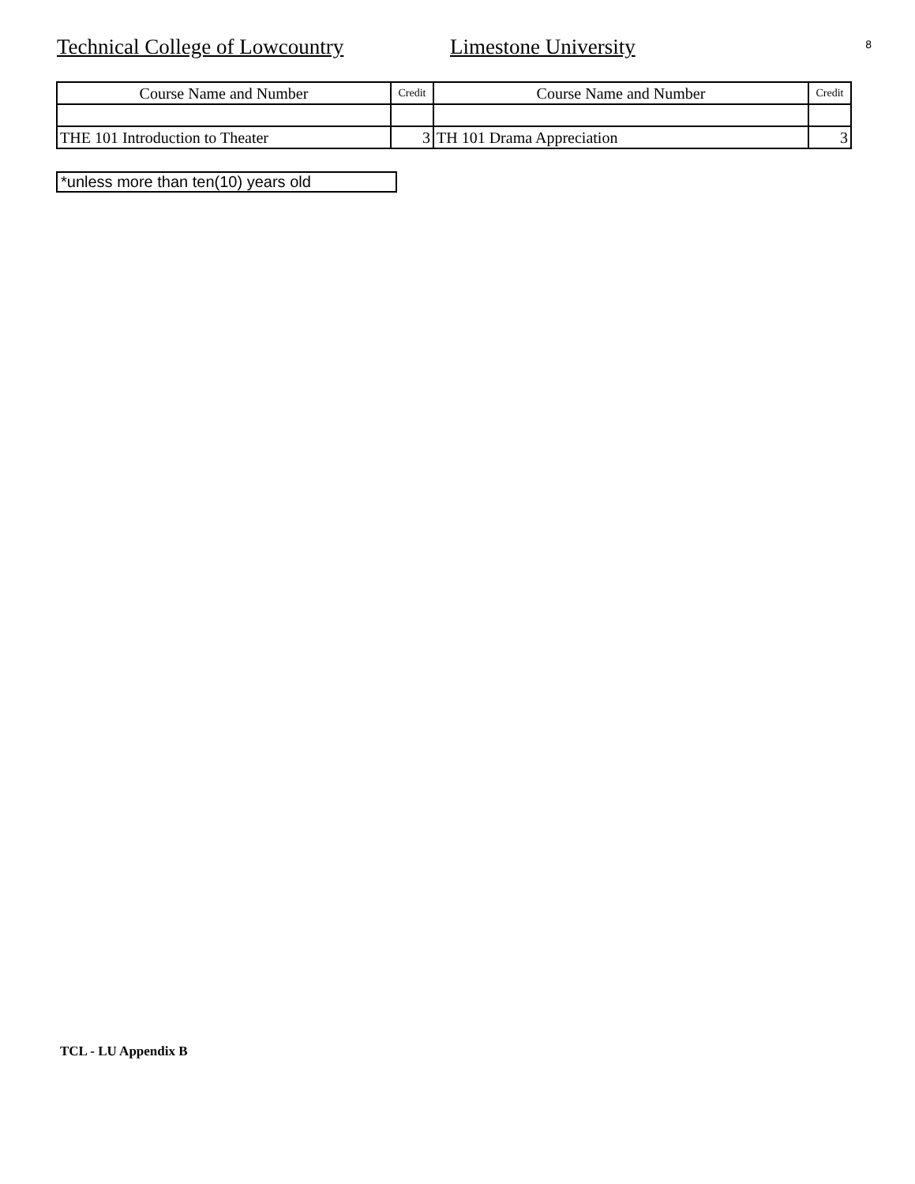Technical College of Lowcountry Limestone University
8
| Course Name and Number | Credit | Course Name and Number | Credit |
| THE 101 Introduction to Theater | 3 | TH 101 Drama Appreciation | 3 |
*unless more than ten(10) years old
TCL - LU Appendix B